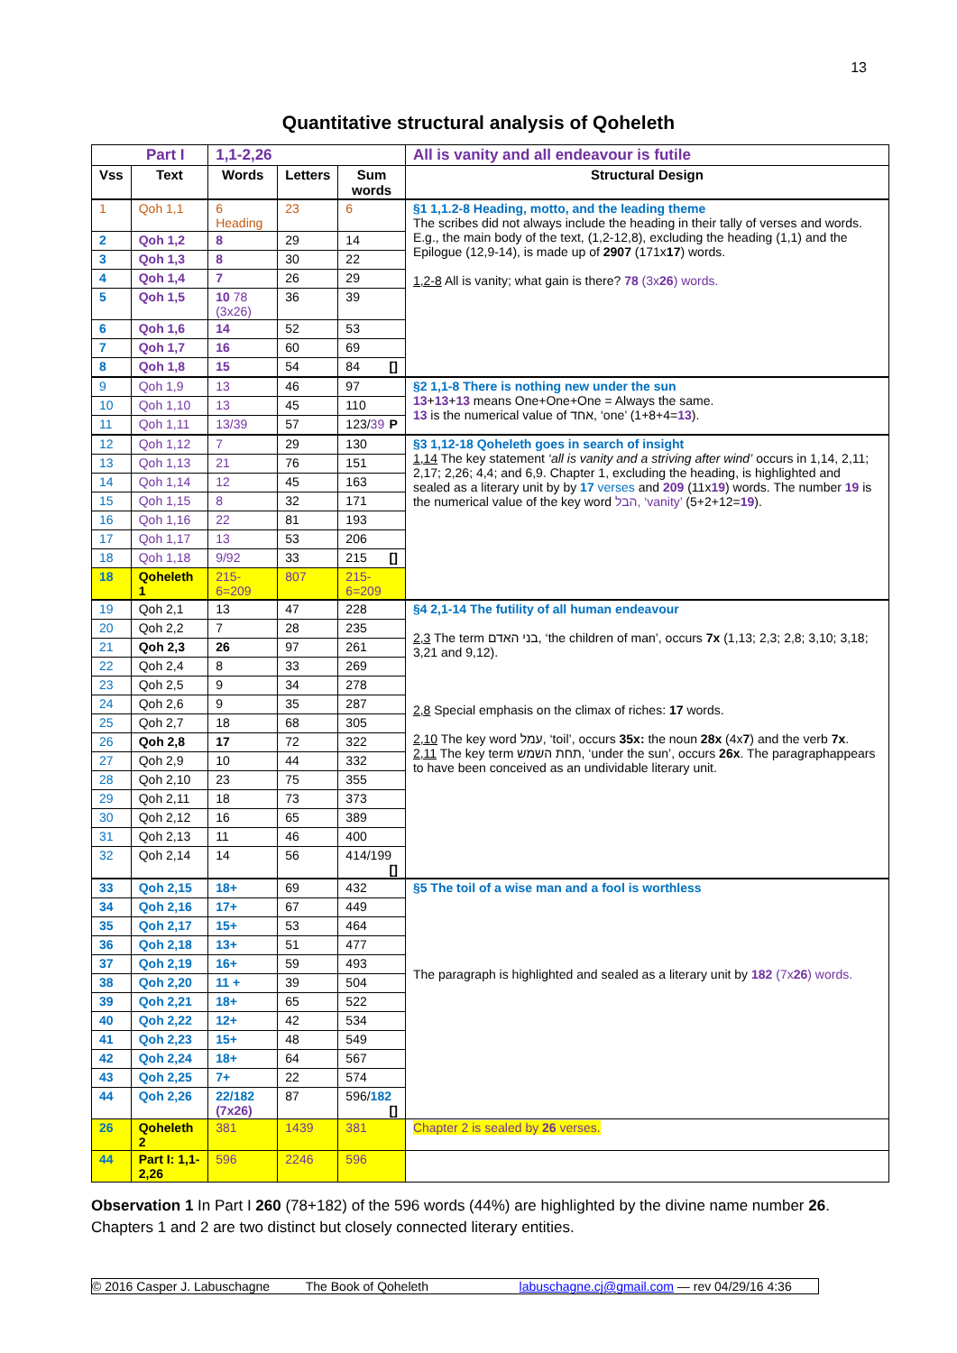13
Quantitative structural analysis of Qoheleth
| Part I | | 1,1-2,26 | | | All is vanity and all endeavour is futile |
| Vss | Text | Words | Letters | Sum words | Structural Design |
| 1 | Qoh 1,1 | 6 Heading | 23 | 6 | §1 1,1.2-8 Heading, motto, and the leading theme The scribes did not always include the heading in their tally of verses and words. E.g., the main body of the text, (1,2-12,8), excluding the heading (1,1) and the Epilogue (12,9-14), is made up of 2907 (171x 17 ) words. 1,2-8 All is vanity; what gain is there? 78 (3x 26 ) words. |
| 2 | Qoh 1,2 | 8 | 29 | 14 | |
| 3 | Qoh 1,3 | 8 | 30 | 22 | |
| 4 | Qoh 1,4 | 7 | 26 | 29 | |
| 5 | Qoh 1,5 | 10 78 (3x26) | 36 | 39 | |
| 6 | Qoh 1,6 | 14 | 52 | 53 | |
| 7 | Qoh 1,7 | 16 | 60 | 69 | |
| 8 | Qoh 1,8 | 15 | 54 | 84 [] | |
| 9 | Qoh 1,9 | 13 | 46 | 97 | §2 1,1-8 There is nothing new under the sun 13 + 13 + 13 means One+One+One = Always the same. 13 is the numerical value of אחד, ‘one’ (1+8+4= 13 ). |
| 10 | Qoh 1,10 | 13 | 45 | 110 | |
| 11 | Qoh 1,11 | 13/39 | 57 | 123/ 39 P | |
| 12 | Qoh 1,12 | 7 | 29 | 130 | §3 1,12-18 Qoheleth goes in search of insight 1,14 The key statement ‘all is vanity and a striving after wind’ occurs in 1,14, 2,11; 2,17; 2,26; 4,4; and 6,9. Chapter 1, excluding the heading, is highlighted and sealed as a literary unit by by 17 verses and 209 (11x 19 ) words. The number 19 is the numerical value of the key word הבל, ‘vanity’ (5+2+12= 19 ). |
| 13 | Qoh 1,13 | 21 | 76 | 151 | |
| 14 | Qoh 1,14 | 12 | 45 | 163 | |
| 15 | Qoh 1,15 | 8 | 32 | 171 | |
| 16 | Qoh 1,16 | 22 | 81 | 193 | |
| 17 | Qoh 1,17 | 13 | 53 | 206 | |
| 18 | Qoh 1,18 | 9/92 | 33 | 215 [] | |
| 18 | Qoheleth 1 | 215-6=209 | 807 | 215-6=209 | |
| 19 | Qoh 2,1 | 13 | 47 | 228 | §4 2,1-14 The futility of all human endeavour 2,3 The term בני האדם, ‘the children of man’, occurs 7x (1,13; 2,3; 2,8; 3,10; 3,18; 3,21 and 9,12). 2,8 Special emphasis on the climax of riches: 17 words. 2,10 The key word עמל, ‘toil’, occurs 35x: the noun 28x (4x 7 ) and the verb 7x . 2,11 The key term תחת השמש, ‘under the sun’, occurs 26x . The paragraphappears to have been conceived as an undividable literary unit. |
| 20 | Qoh 2,2 | 7 | 28 | 235 | |
| 21 | Qoh 2,3 | 26 | 97 | 261 | |
| 22 | Qoh 2,4 | 8 | 33 | 269 | |
| 23 | Qoh 2,5 | 9 | 34 | 278 | |
| 24 | Qoh 2,6 | 9 | 35 | 287 | |
| 25 | Qoh 2,7 | 18 | 68 | 305 | |
| 26 | Qoh 2,8 | 17 | 72 | 322 | |
| 27 | Qoh 2,9 | 10 | 44 | 332 | |
| 28 | Qoh 2,10 | 23 | 75 | 355 | |
| 29 | Qoh 2,11 | 18 | 73 | 373 | |
| 30 | Qoh 2,12 | 16 | 65 | 389 | |
| 31 | Qoh 2,13 | 11 | 46 | 400 | |
| 32 | Qoh 2,14 | 14 | 56 | 414/199 [] | |
| 33 | Qoh 2,15 | 18+ | 69 | 432 | §5 The toil of a wise man and a fool is worthless The paragraph is highlighted and sealed as a literary unit by 182 (7x 26 ) words. |
| 34 | Qoh 2,16 | 17+ | 67 | 449 | |
| 35 | Qoh 2,17 | 15+ | 53 | 464 | |
| 36 | Qoh 2,18 | 13+ | 51 | 477 | |
| 37 | Qoh 2,19 | 16+ | 59 | 493 | |
| 38 | Qoh 2,20 | 11 + | 39 | 504 | |
| 39 | Qoh 2,21 | 18+ | 65 | 522 | |
| 40 | Qoh 2,22 | 12+ | 42 | 534 | |
| 41 | Qoh 2,23 | 15+ | 48 | 549 | |
| 42 | Qoh 2,24 | 18+ | 64 | 567 | |
| 43 | Qoh 2,25 | 7+ | 22 | 574 | |
| 44 | Qoh 2,26 | 22/182 (7x26) | 87 | 596/ 182 [] | |
| 26 | Qoheleth 2 | 381 | 1439 | 381 | Chapter 2 is sealed by 26 verses. |
| 44 | Part I: 1,1-2,26 | 596 | 2246 | 596 | |
Observation 1 In Part I 260 (78+182) of the 596 words (44%) are highlighted by the divine name number 26. Chapters 1 and 2 are two distinct but closely connected literary entities.
© 2016 Casper J. Labuschagne The Book of Qoheleth labuschagne.cj@gmail.com — rev 04/29/16 4:36